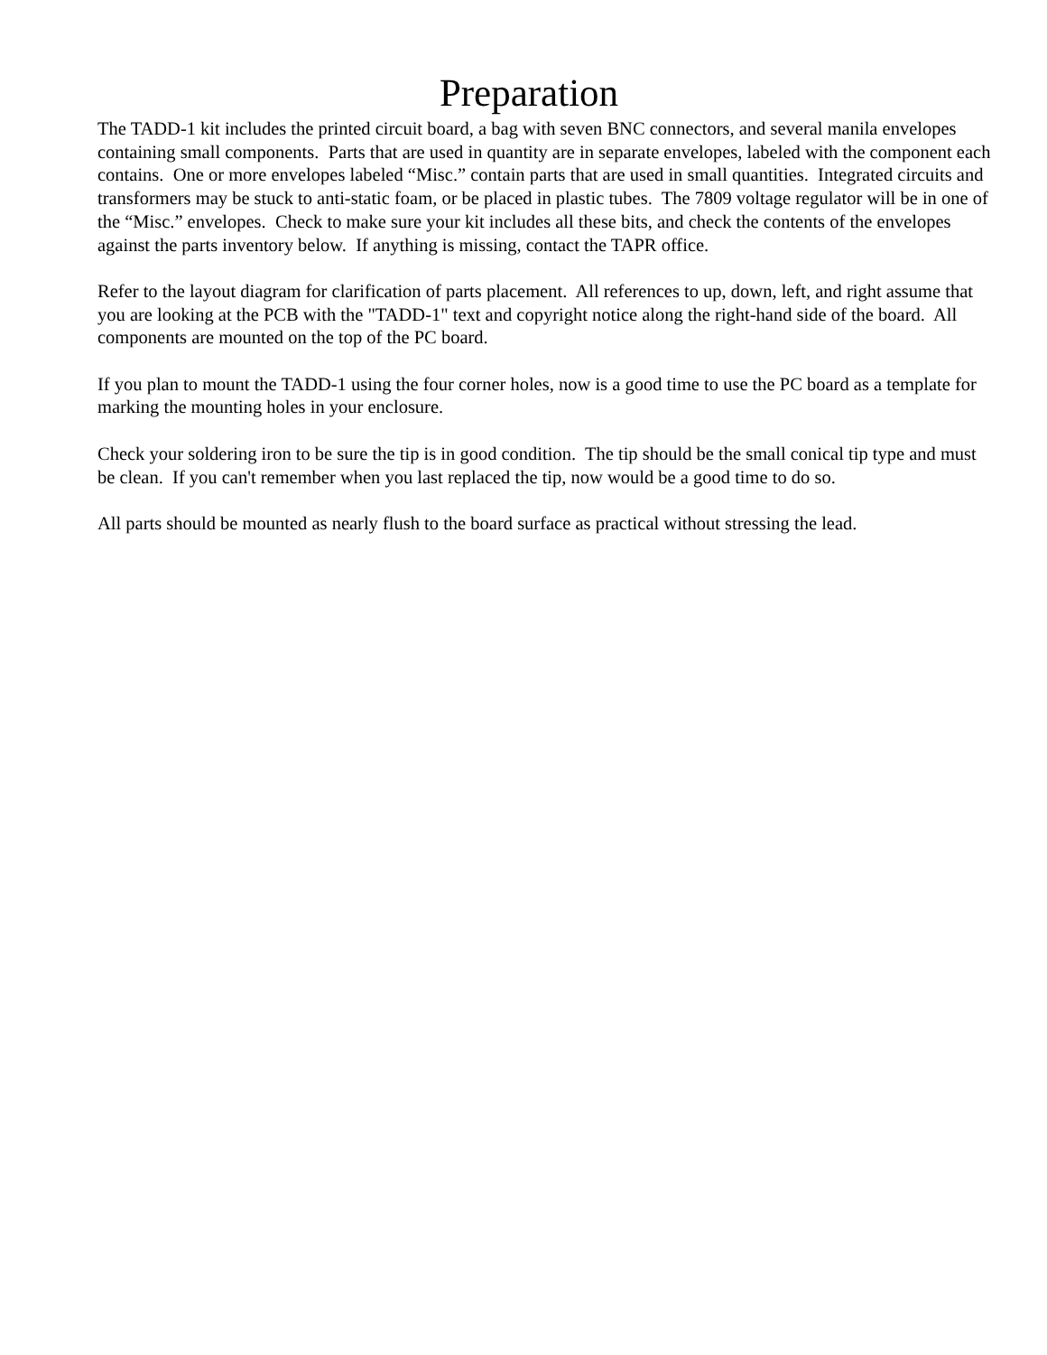Preparation
The TADD-1 kit includes the printed circuit board, a bag with seven BNC connectors, and several manila envelopes containing small components. Parts that are used in quantity are in separate envelopes, labeled with the component each contains. One or more envelopes labeled “Misc.” contain parts that are used in small quantities. Integrated circuits and transformers may be stuck to anti-static foam, or be placed in plastic tubes. The 7809 voltage regulator will be in one of the “Misc.” envelopes. Check to make sure your kit includes all these bits, and check the contents of the envelopes against the parts inventory below. If anything is missing, contact the TAPR office.
Refer to the layout diagram for clarification of parts placement. All references to up, down, left, and right assume that you are looking at the PCB with the "TADD-1" text and copyright notice along the right-hand side of the board. All components are mounted on the top of the PC board.
If you plan to mount the TADD-1 using the four corner holes, now is a good time to use the PC board as a template for marking the mounting holes in your enclosure.
Check your soldering iron to be sure the tip is in good condition. The tip should be the small conical tip type and must be clean. If you can't remember when you last replaced the tip, now would be a good time to do so.
All parts should be mounted as nearly flush to the board surface as practical without stressing the lead.